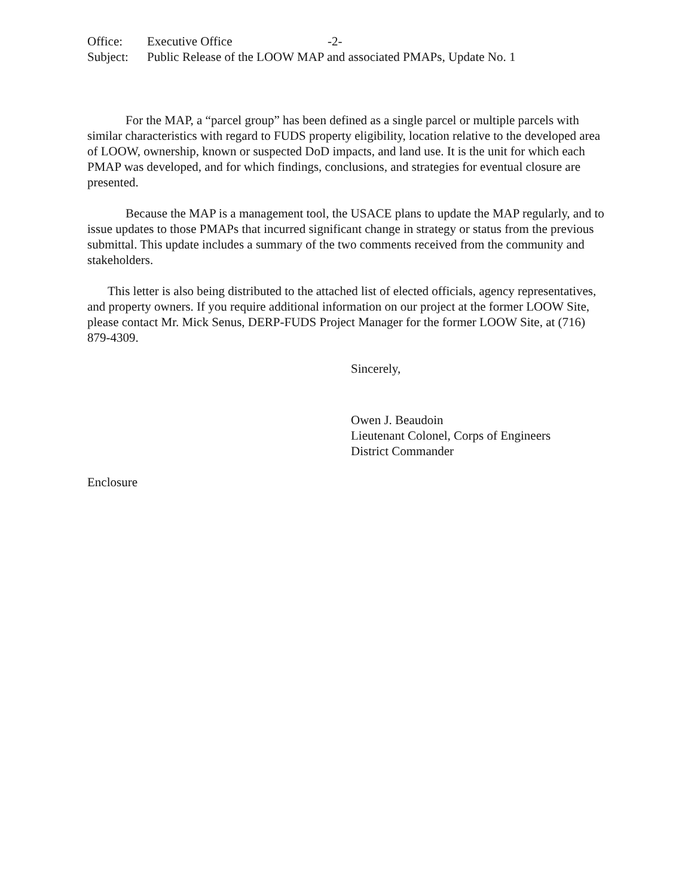Office: Executive Office -2-
Subject: Public Release of the LOOW MAP and associated PMAPs, Update No. 1
For the MAP, a “parcel group” has been defined as a single parcel or multiple parcels with similar characteristics with regard to FUDS property eligibility, location relative to the developed area of LOOW, ownership, known or suspected DoD impacts, and land use. It is the unit for which each PMAP was developed, and for which findings, conclusions, and strategies for eventual closure are presented.
Because the MAP is a management tool, the USACE plans to update the MAP regularly, and to issue updates to those PMAPs that incurred significant change in strategy or status from the previous submittal. This update includes a summary of the two comments received from the community and stakeholders.
This letter is also being distributed to the attached list of elected officials, agency representatives, and property owners. If you require additional information on our project at the former LOOW Site, please contact Mr. Mick Senus, DERP-FUDS Project Manager for the former LOOW Site, at (716) 879-4309.
Sincerely,
Owen J. Beaudoin
Lieutenant Colonel, Corps of Engineers
District Commander
Enclosure